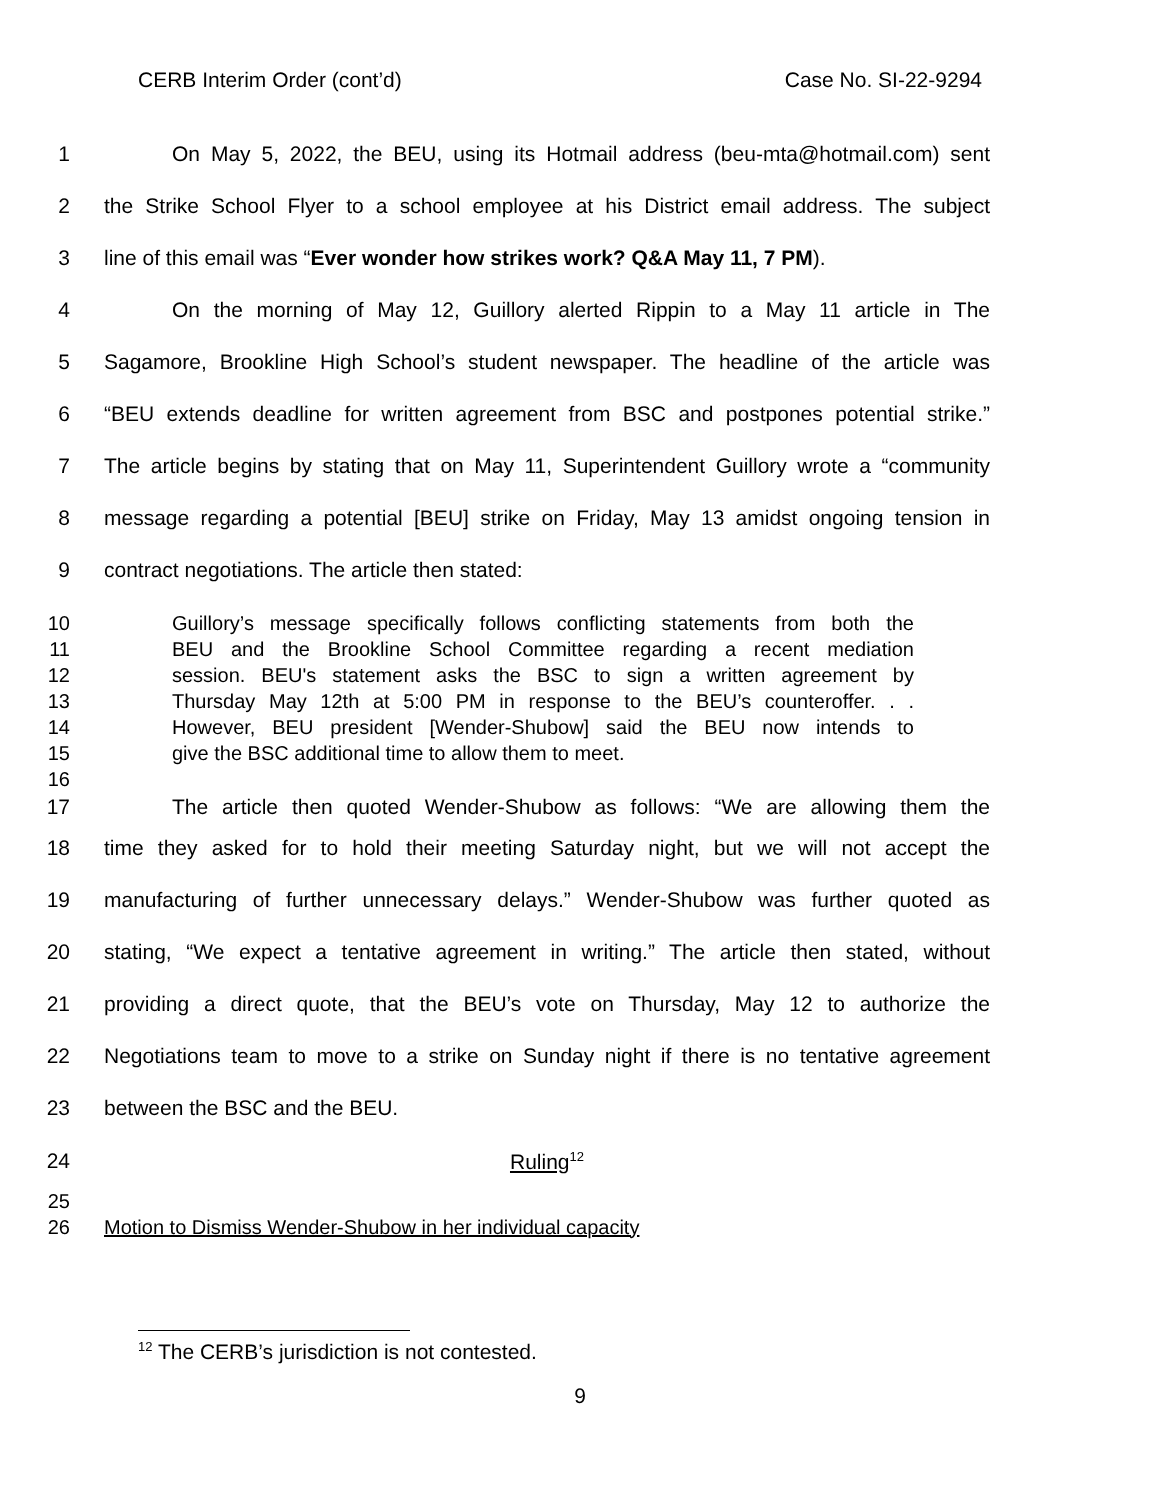CERB Interim Order (cont’d) Case No. SI-22-9294
1 On May 5, 2022, the BEU, using its Hotmail address (beu-mta@hotmail.com) sent
2 the Strike School Flyer to a school employee at his District email address. The subject
3 line of this email was “Ever wonder how strikes work? Q&A May 11, 7 PM).
4 On the morning of May 12, Guillory alerted Rippin to a May 11 article in The
5 Sagamore, Brookline High School’s student newspaper. The headline of the article was
6 “BEU extends deadline for written agreement from BSC and postpones potential strike.”
7 The article begins by stating that on May 11, Superintendent Guillory wrote a “community
8 message regarding a potential [BEU] strike on Friday, May 13 amidst ongoing tension in
9 contract negotiations. The article then stated:
10 Guillory’s message specifically follows conflicting statements from both the
11 BEU and the Brookline School Committee regarding a recent mediation
12 session. BEU's statement asks the BSC to sign a written agreement by
13 Thursday May 12th at 5:00 PM in response to the BEU’s counteroffer. . .
14 However, BEU president [Wender-Shubow] said the BEU now intends to
15 give the BSC additional time to allow them to meet.
16
17 The article then quoted Wender-Shubow as follows: “We are allowing them the
18 time they asked for to hold their meeting Saturday night, but we will not accept the
19 manufacturing of further unnecessary delays.” Wender-Shubow was further quoted as
20 stating, “We expect a tentative agreement in writing.” The article then stated, without
21 providing a direct quote, that the BEU’s vote on Thursday, May 12 to authorize the
22 Negotiations team to move to a strike on Sunday night if there is no tentative agreement
23 between the BSC and the BEU.
24 Ruling<sup>12</sup>
25
26 Motion to Dismiss Wender-Shubow in her individual capacity
<sup>12</sup> The CERB’s jurisdiction is not contested.
9